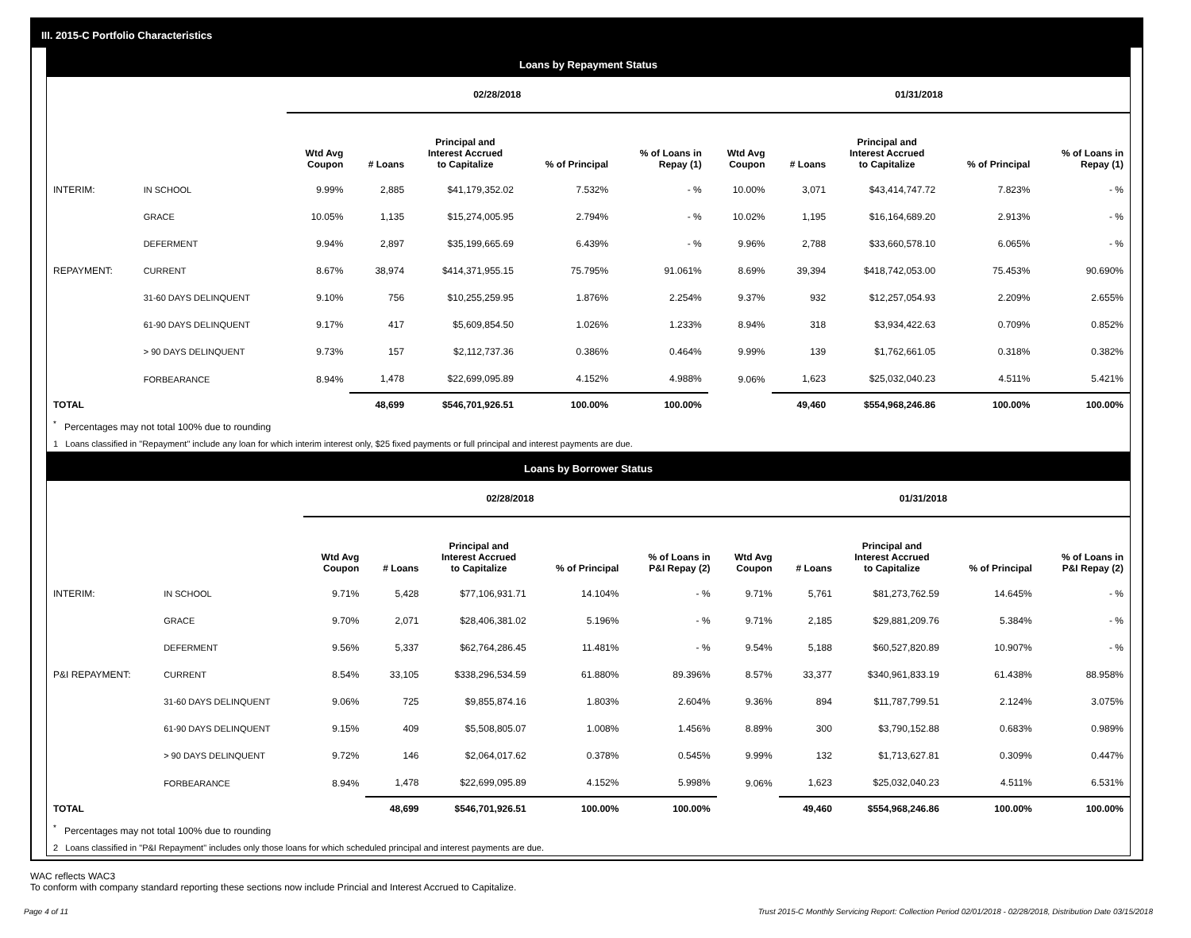III. 2015-C Portfolio Characteristics
Loans by Repayment Status
| | | 02/28/2018 | | | | | 01/31/2018 | | | | |
| --- | --- | --- | --- | --- | --- | --- | --- | --- | --- | --- | --- |
| | | Wtd Avg Coupon | # Loans | Principal and Interest Accrued to Capitalize | % of Principal | % of Loans in Repay (1) | Wtd Avg Coupon | # Loans | Principal and Interest Accrued to Capitalize | % of Principal | % of Loans in Repay (1) |
| INTERIM: | IN SCHOOL | 9.99% | 2,885 | $41,179,352.02 | 7.532% | - % | 10.00% | 3,071 | $43,414,747.72 | 7.823% | - % |
| | GRACE | 10.05% | 1,135 | $15,274,005.95 | 2.794% | - % | 10.02% | 1,195 | $16,164,689.20 | 2.913% | - % |
| | DEFERMENT | 9.94% | 2,897 | $35,199,665.69 | 6.439% | - % | 9.96% | 2,788 | $33,660,578.10 | 6.065% | - % |
| REPAYMENT: | CURRENT | 8.67% | 38,974 | $414,371,955.15 | 75.795% | 91.061% | 8.69% | 39,394 | $418,742,053.00 | 75.453% | 90.690% |
| | 31-60 DAYS DELINQUENT | 9.10% | 756 | $10,255,259.95 | 1.876% | 2.254% | 9.37% | 932 | $12,257,054.93 | 2.209% | 2.655% |
| | 61-90 DAYS DELINQUENT | 9.17% | 417 | $5,609,854.50 | 1.026% | 1.233% | 8.94% | 318 | $3,934,422.63 | 0.709% | 0.852% |
| | > 90 DAYS DELINQUENT | 9.73% | 157 | $2,112,737.36 | 0.386% | 0.464% | 9.99% | 139 | $1,762,661.05 | 0.318% | 0.382% |
| | FORBEARANCE | 8.94% | 1,478 | $22,699,095.89 | 4.152% | 4.988% | 9.06% | 1,623 | $25,032,040.23 | 4.511% | 5.421% |
| TOTAL | | | 48,699 | $546,701,926.51 | 100.00% | 100.00% | | 49,460 | $554,968,246.86 | 100.00% | 100.00% |
<sup>*</sup> Percentages may not total 100% due to rounding
1 Loans classified in "Repayment" include any loan for which interim interest only, $25 fixed payments or full principal and interest payments are due.
Loans by Borrower Status
| | | 02/28/2018 | | | | | 01/31/2018 | | | | |
| --- | --- | --- | --- | --- | --- | --- | --- | --- | --- | --- | --- |
| | | Wtd Avg Coupon | # Loans | Principal and Interest Accrued to Capitalize | % of Principal | % of Loans in P&I Repay (2) | Wtd Avg Coupon | # Loans | Principal and Interest Accrued to Capitalize | % of Principal | % of Loans in P&I Repay (2) |
| INTERIM: | IN SCHOOL | 9.71% | 5,428 | $77,106,931.71 | 14.104% | - % | 9.71% | 5,761 | $81,273,762.59 | 14.645% | - % |
| | GRACE | 9.70% | 2,071 | $28,406,381.02 | 5.196% | - % | 9.71% | 2,185 | $29,881,209.76 | 5.384% | - % |
| | DEFERMENT | 9.56% | 5,337 | $62,764,286.45 | 11.481% | - % | 9.54% | 5,188 | $60,527,820.89 | 10.907% | - % |
| P&I REPAYMENT: | CURRENT | 8.54% | 33,105 | $338,296,534.59 | 61.880% | 89.396% | 8.57% | 33,377 | $340,961,833.19 | 61.438% | 88.958% |
| | 31-60 DAYS DELINQUENT | 9.06% | 725 | $9,855,874.16 | 1.803% | 2.604% | 9.36% | 894 | $11,787,799.51 | 2.124% | 3.075% |
| | 61-90 DAYS DELINQUENT | 9.15% | 409 | $5,508,805.07 | 1.008% | 1.456% | 8.89% | 300 | $3,790,152.88 | 0.683% | 0.989% |
| | > 90 DAYS DELINQUENT | 9.72% | 146 | $2,064,017.62 | 0.378% | 0.545% | 9.99% | 132 | $1,713,627.81 | 0.309% | 0.447% |
| | FORBEARANCE | 8.94% | 1,478 | $22,699,095.89 | 4.152% | 5.998% | 9.06% | 1,623 | $25,032,040.23 | 4.511% | 6.531% |
| TOTAL | | | 48,699 | $546,701,926.51 | 100.00% | 100.00% | | 49,460 | $554,968,246.86 | 100.00% | 100.00% |
<sup>*</sup> Percentages may not total 100% due to rounding
2 Loans classified in "P&I Repayment" includes only those loans for which scheduled principal and interest payments are due.
WAC reflects WAC3
To conform with company standard reporting these sections now include Princial and Interest Accrued to Capitalize.
Page 4 of 11 Trust 2015-C Monthly Servicing Report: Collection Period 02/01/2018 - 02/28/2018, Distribution Date 03/15/2018